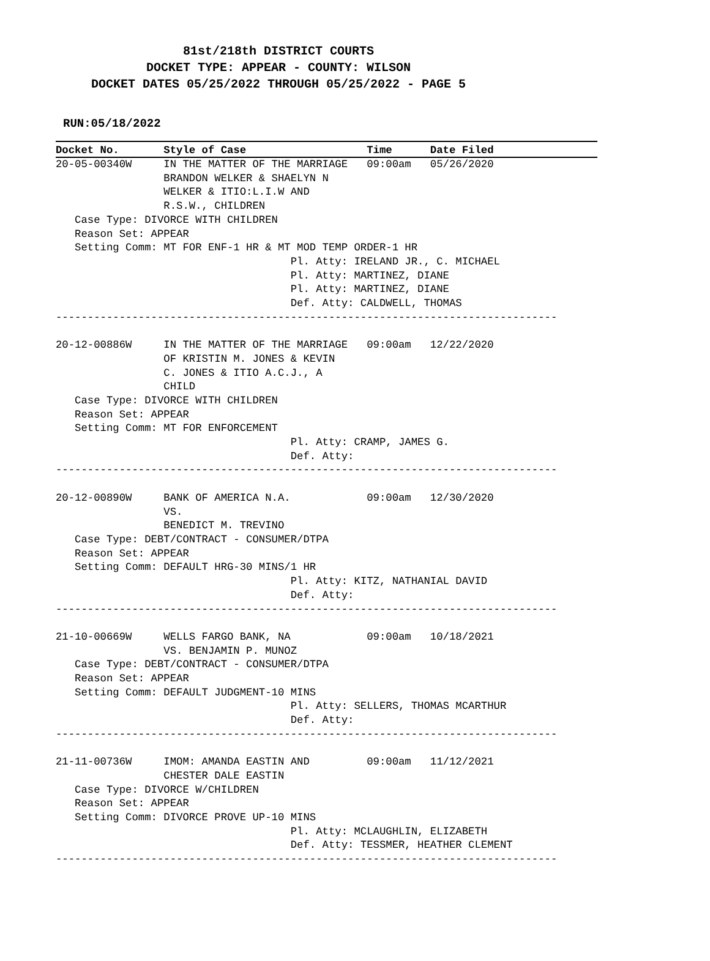81st/218th DISTRICT COURTS
DOCKET TYPE: APPEAR - COUNTY: WILSON
DOCKET DATES 05/25/2022 THROUGH 05/25/2022 - PAGE 5
RUN:05/18/2022
Docket No.       Style of Case                   Time      Date Filed
20-05-00340W     IN THE MATTER OF THE MARRIAGE   09:00am   05/26/2020
                 BRANDON WELKER & SHAELYN N
                 WELKER & ITIO:L.I.W AND
                 R.S.W., CHILDREN
   Case Type: DIVORCE WITH CHILDREN
   Reason Set: APPEAR
   Setting Comm: MT FOR ENF-1 HR & MT MOD TEMP ORDER-1 HR
                                     Pl. Atty: IRELAND JR., C. MICHAEL
                                     Pl. Atty: MARTINEZ, DIANE
                                     Pl. Atty: MARTINEZ, DIANE
                                     Def. Atty: CALDWELL, THOMAS
-------------------------------------------------------------------------------

20-12-00886W     IN THE MATTER OF THE MARRIAGE   09:00am   12/22/2020
                 OF KRISTIN M. JONES & KEVIN
                 C. JONES & ITIO A.C.J., A
                 CHILD
   Case Type: DIVORCE WITH CHILDREN
   Reason Set: APPEAR
   Setting Comm: MT FOR ENFORCEMENT
                                     Pl. Atty: CRAMP, JAMES G.
                                     Def. Atty:
-------------------------------------------------------------------------------

20-12-00890W     BANK OF AMERICA N.A.            09:00am   12/30/2020
                 VS.
                 BENEDICT M. TREVINO
   Case Type: DEBT/CONTRACT - CONSUMER/DTPA
   Reason Set: APPEAR
   Setting Comm: DEFAULT HRG-30 MINS/1 HR
                                     Pl. Atty: KITZ, NATHANIAL DAVID
                                     Def. Atty:
-------------------------------------------------------------------------------

21-10-00669W     WELLS FARGO BANK, NA            09:00am   10/18/2021
                 VS. BENJAMIN P. MUNOZ
   Case Type: DEBT/CONTRACT - CONSUMER/DTPA
   Reason Set: APPEAR
   Setting Comm: DEFAULT JUDGMENT-10 MINS
                                     Pl. Atty: SELLERS, THOMAS MCARTHUR
                                     Def. Atty:
-------------------------------------------------------------------------------

21-11-00736W     IMOM: AMANDA EASTIN AND         09:00am   11/12/2021
                 CHESTER DALE EASTIN
   Case Type: DIVORCE W/CHILDREN
   Reason Set: APPEAR
   Setting Comm: DIVORCE PROVE UP-10 MINS
                                     Pl. Atty: MCLAUGHLIN, ELIZABETH
                                     Def. Atty: TESSMER, HEATHER CLEMENT
-------------------------------------------------------------------------------